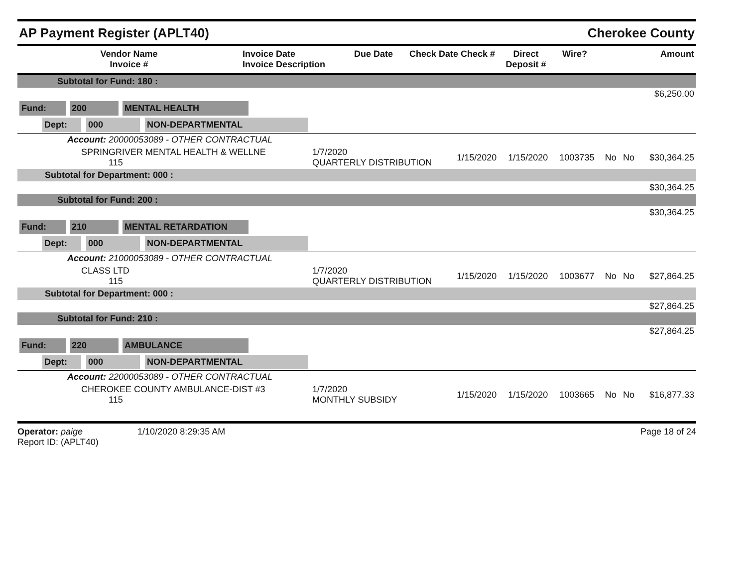AP Payment Register (APLT40)
Cherokee County
| Vendor Name Invoice # | Invoice Date Invoice Description | Due Date | Check Date Check # | Direct Deposit # | Wire? | Amount |
| --- | --- | --- | --- | --- | --- | --- |
| Subtotal for Fund: 180 : | | | | | | | |
| $6,250.00 | | | | | | | |
| Fund: 200 MENTAL HEALTH | | | | | | | |
| Dept: 000 NON-DEPARTMENTAL | | | | | | | |
| Account: 20000053089 - OTHER CONTRACTUAL | | | | | | | |
| SPRINGRIVER MENTAL HEALTH & WELLNE 115 | 1/7/2020 QUARTERLY DISTRIBUTION | 1/15/2020 | 1/15/2020 | 1003735 | No | No | $30,364.25 |
| Subtotal for Department: 000 : | | | | | | | |
| $30,364.25 | | | | | | | |
| Subtotal for Fund: 200 : | | | | | | | |
| $30,364.25 | | | | | | | |
| Fund: 210 MENTAL RETARDATION | | | | | | | |
| Dept: 000 NON-DEPARTMENTAL | | | | | | | |
| Account: 21000053089 - OTHER CONTRACTUAL | | | | | | | |
| CLASS LTD 115 | 1/7/2020 QUARTERLY DISTRIBUTION | 1/15/2020 | 1/15/2020 | 1003677 | No | No | $27,864.25 |
| Subtotal for Department: 000 : | | | | | | | |
| $27,864.25 | | | | | | | |
| Subtotal for Fund: 210 : | | | | | | | |
| $27,864.25 | | | | | | | |
| Fund: 220 AMBULANCE | | | | | | | |
| Dept: 000 NON-DEPARTMENTAL | | | | | | | |
| Account: 22000053089 - OTHER CONTRACTUAL | | | | | | | |
| CHEROKEE COUNTY AMBULANCE-DIST #3 115 | 1/7/2020 MONTHLY SUBSIDY | 1/15/2020 | 1/15/2020 | 1003665 | No | No | $16,877.33 |
Operator: paige 1/10/2020 8:29:35 AM
Report ID: (APLT40)
Page 18 of 24